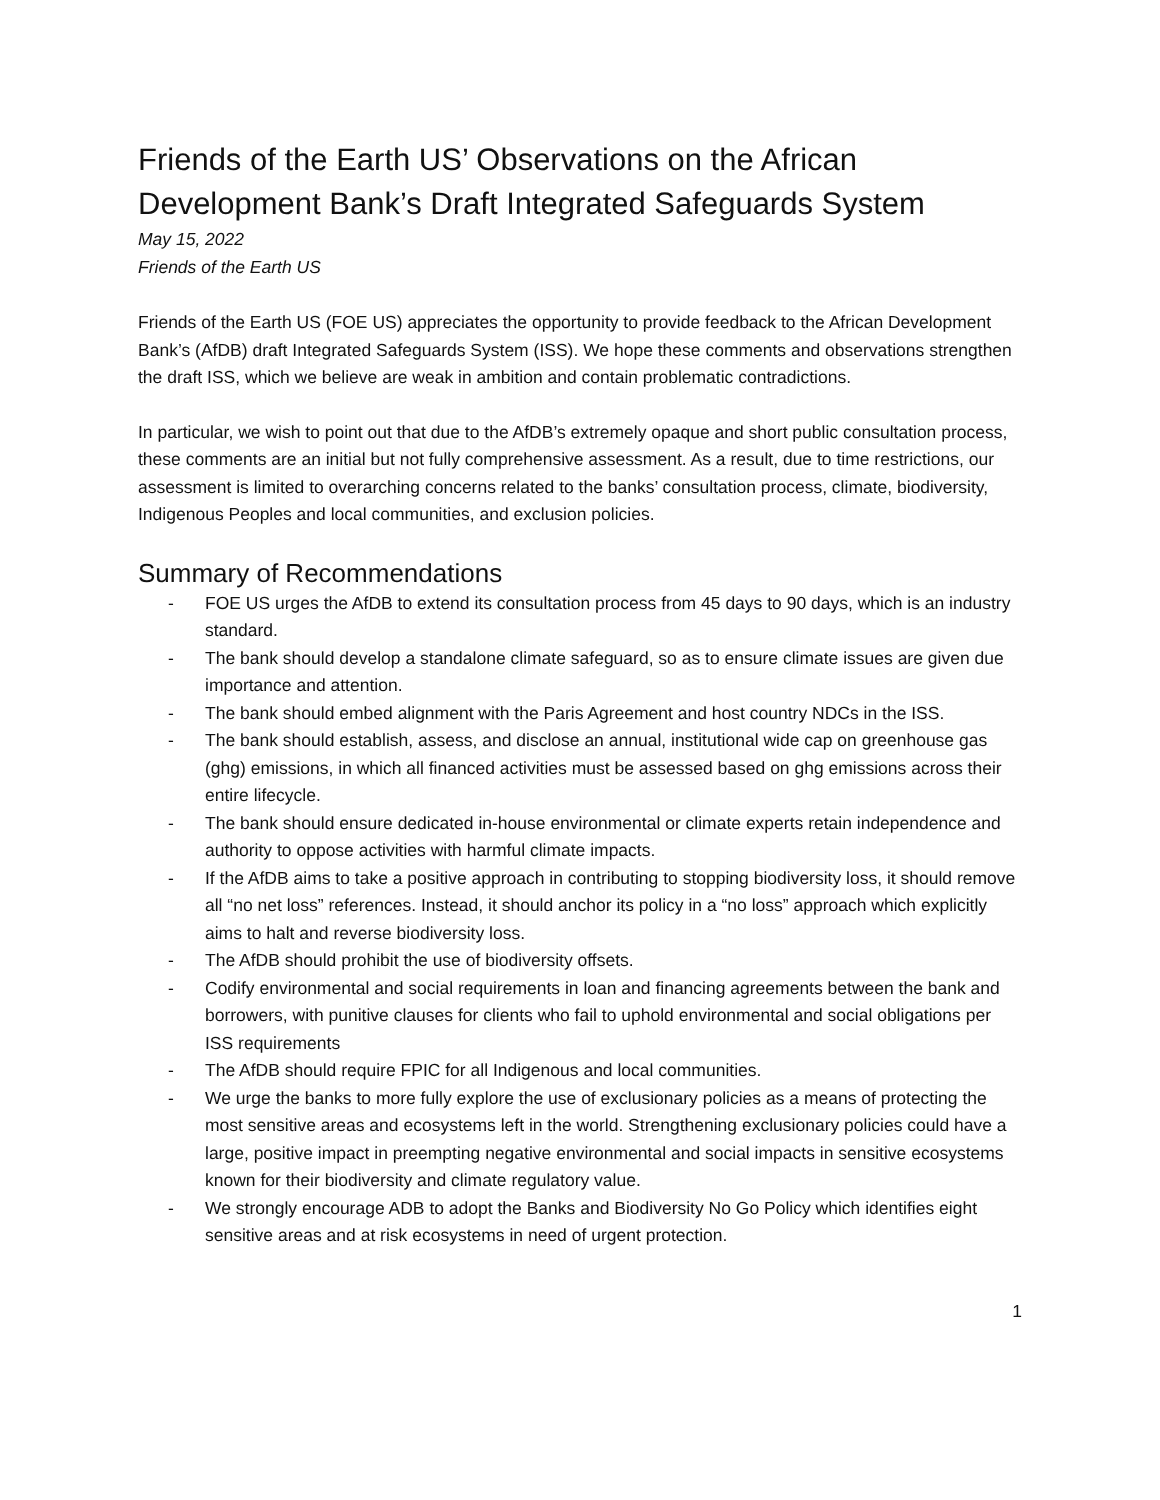Friends of the Earth US’ Observations on the African Development Bank’s Draft Integrated Safeguards System
May 15, 2022
Friends of the Earth US
Friends of the Earth US (FOE US) appreciates the opportunity to provide feedback to the African Development Bank’s (AfDB) draft Integrated Safeguards System (ISS). We hope these comments and observations strengthen the draft ISS, which we believe are weak in ambition and contain problematic contradictions.
In particular, we wish to point out that due to the AfDB’s extremely opaque and short public consultation process, these comments are an initial but not fully comprehensive assessment. As a result, due to time restrictions, our assessment is limited to overarching concerns related to the banks’ consultation process, climate, biodiversity, Indigenous Peoples and local communities, and exclusion policies.
Summary of Recommendations
- FOE US urges the AfDB to extend its consultation process from 45 days to 90 days, which is an industry standard.
- The bank should develop a standalone climate safeguard, so as to ensure climate issues are given due importance and attention.
- The bank should embed alignment with the Paris Agreement and host country NDCs in the ISS.
- The bank should establish, assess, and disclose an annual, institutional wide cap on greenhouse gas (ghg) emissions, in which all financed activities must be assessed based on ghg emissions across their entire lifecycle.
- The bank should ensure dedicated in-house environmental or climate experts retain independence and authority to oppose activities with harmful climate impacts.
- If the AfDB aims to take a positive approach in contributing to stopping biodiversity loss, it should remove all “no net loss” references. Instead, it should anchor its policy in a “no loss” approach which explicitly aims to halt and reverse biodiversity loss.
- The AfDB should prohibit the use of biodiversity offsets.
- Codify environmental and social requirements in loan and financing agreements between the bank and borrowers, with punitive clauses for clients who fail to uphold environmental and social obligations per ISS requirements
- The AfDB should require FPIC for all Indigenous and local communities.
- We urge the banks to more fully explore the use of exclusionary policies as a means of protecting the most sensitive areas and ecosystems left in the world. Strengthening exclusionary policies could have a large, positive impact in preempting negative environmental and social impacts in sensitive ecosystems known for their biodiversity and climate regulatory value.
- We strongly encourage ADB to adopt the Banks and Biodiversity No Go Policy which identifies eight sensitive areas and at risk ecosystems in need of urgent protection.
1